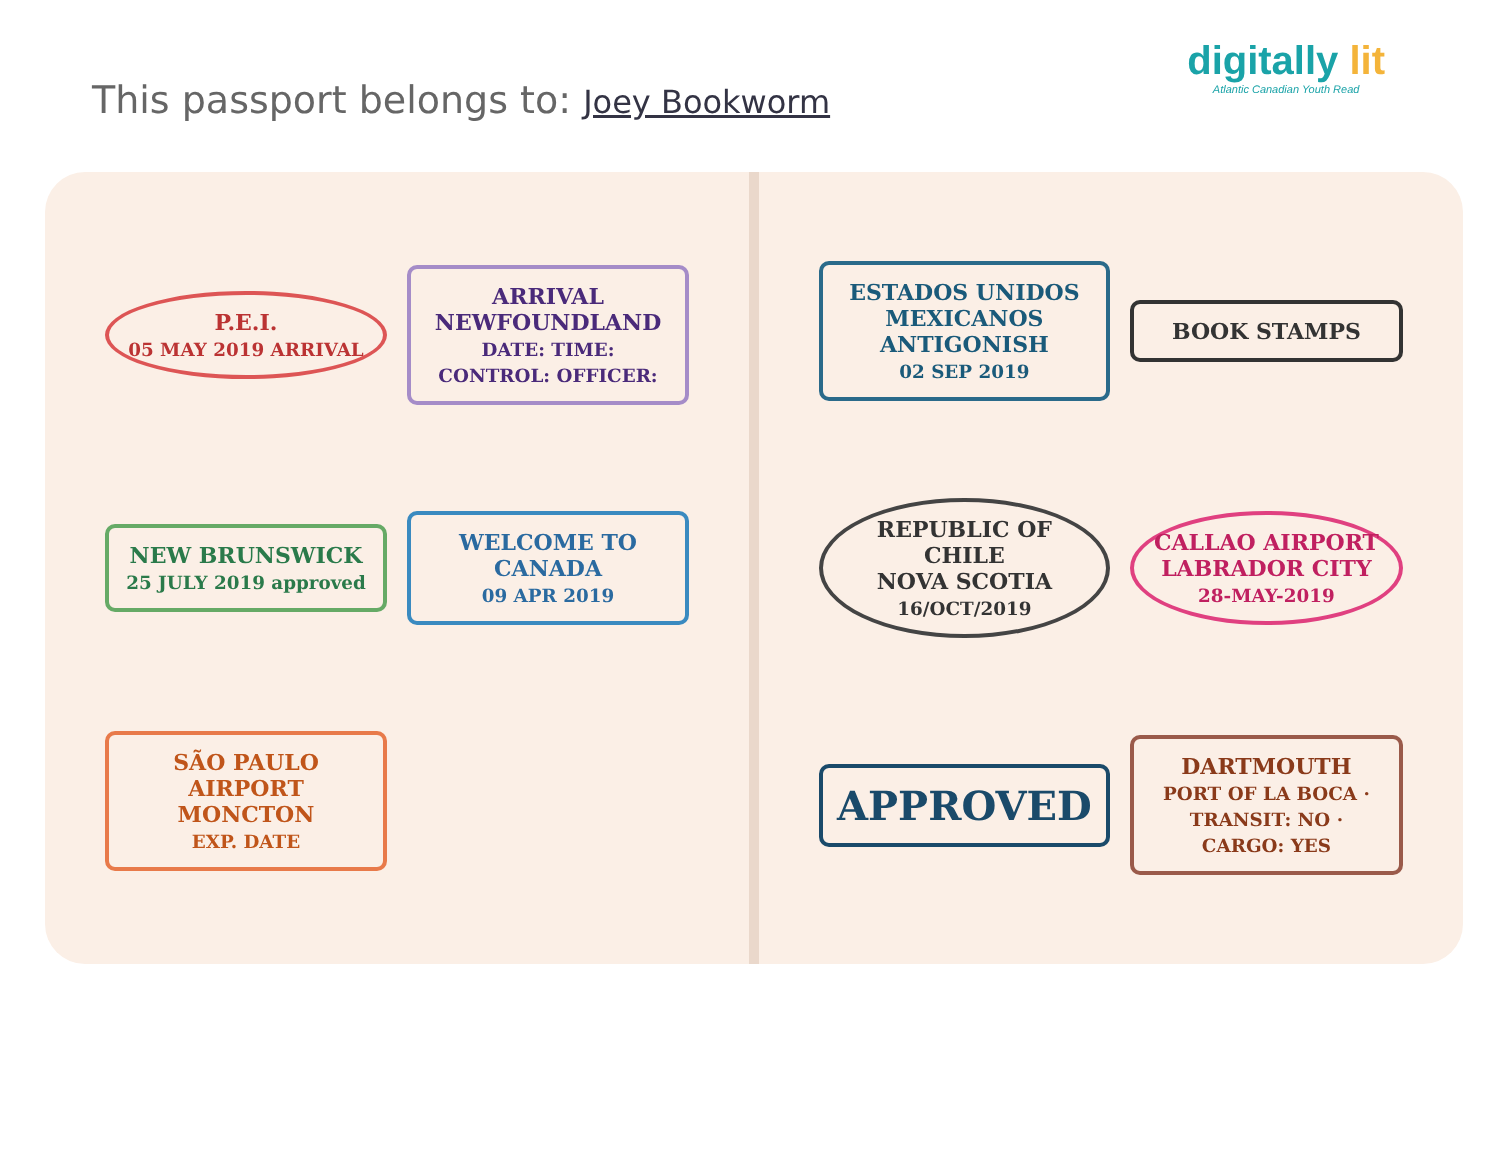This passport belongs to: Joey Bookworm
digitally lit
Atlantic Canadian Youth Read
P.E.I.
05 MAY 2019 ARRIVAL
ARRIVAL
NEWFOUNDLAND
DATE: TIME: CONTROL: OFFICER:
NEW BRUNSWICK
25 JULY 2019 approved
WELCOME TO
CANADA
09 APR 2019
SÃO PAULO AIRPORT
MONCTON
EXP. DATE
ESTADOS UNIDOS MEXICANOS
ANTIGONISH
02 SEP 2019
BOOK STAMPS
REPUBLIC OF CHILE
NOVA SCOTIA
16/OCT/2019
CALLAO AIRPORT
LABRADOR CITY
28-MAY-2019
APPROVED
DARTMOUTH
PORT OF LA BOCA · TRANSIT: NO · CARGO: YES